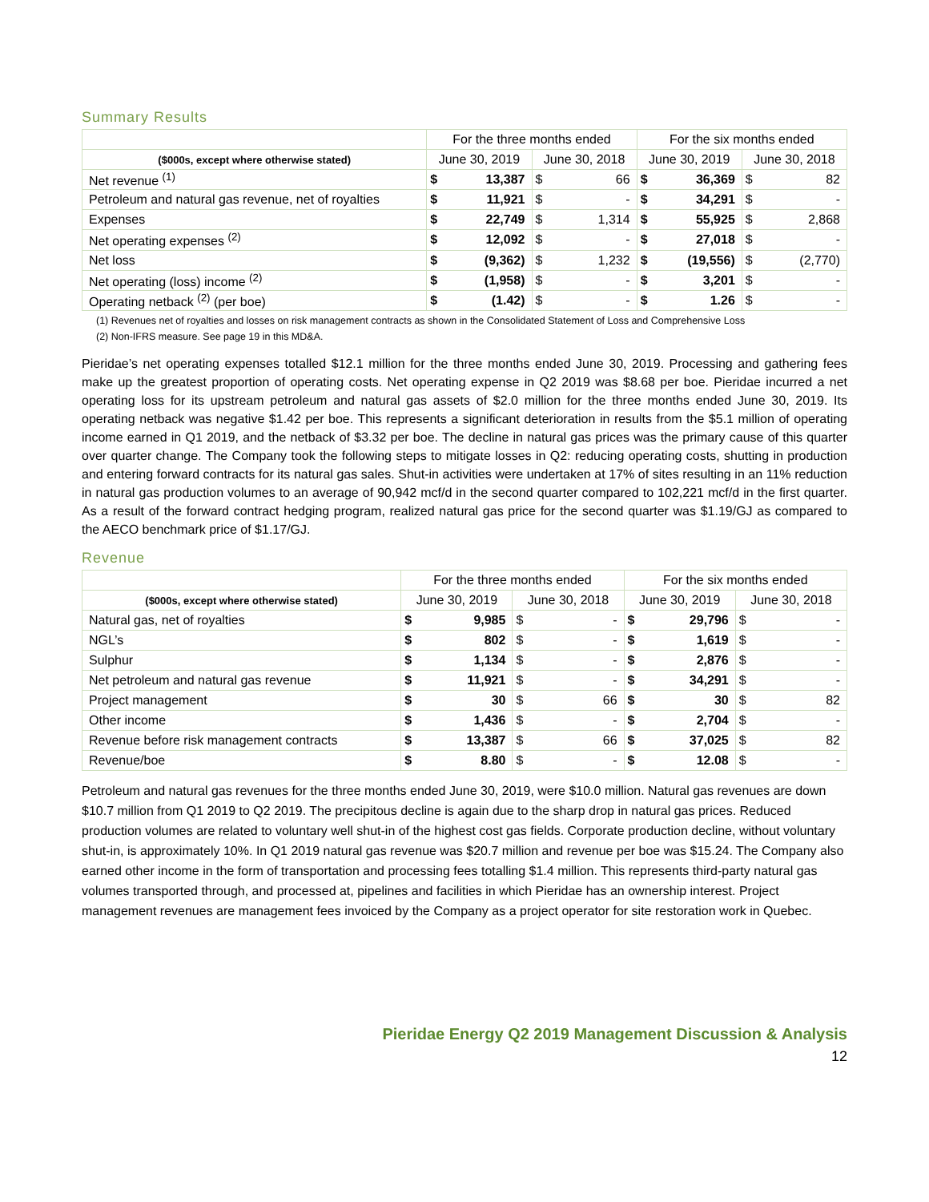Summary Results
| | For the three months ended | | | | For the six months ended | | | |
| --- | --- | --- | --- | --- | --- | --- | --- | --- |
| ($000s, except where otherwise stated) | June 30, 2019 | | June 30, 2018 | | June 30, 2019 | | June 30, 2018 | |
| Net revenue <sup>(1)</sup> | $ | 13,387 | $ | 66 | $ | 36,369 | $ | 82 |
| Petroleum and natural gas revenue, net of royalties | $ | 11,921 | $ | - | $ | 34,291 | $ | - |
| Expenses | $ | 22,749 | $ | 1,314 | $ | 55,925 | $ | 2,868 |
| Net operating expenses <sup>(2)</sup> | $ | 12,092 | $ | - | $ | 27,018 | $ | - |
| Net loss | $ | (9,362) | $ | 1,232 | $ | (19,556) | $ | (2,770) |
| Net operating (loss) income <sup>(2)</sup> | $ | (1,958) | $ | - | $ | 3,201 | $ | - |
| Operating netback <sup>(2)</sup> (per boe) | $ | (1.42) | $ | - | $ | 1.26 | $ | - |
(1) Revenues net of royalties and losses on risk management contracts as shown in the Consolidated Statement of Loss and Comprehensive Loss
(2) Non-IFRS measure. See page 19 in this MD&A.
Pieridae’s net operating expenses totalled $12.1 million for the three months ended June 30, 2019. Processing and gathering fees make up the greatest proportion of operating costs. Net operating expense in Q2 2019 was $8.68 per boe. Pieridae incurred a net operating loss for its upstream petroleum and natural gas assets of $2.0 million for the three months ended June 30, 2019. Its operating netback was negative $1.42 per boe. This represents a significant deterioration in results from the $5.1 million of operating income earned in Q1 2019, and the netback of $3.32 per boe. The decline in natural gas prices was the primary cause of this quarter over quarter change. The Company took the following steps to mitigate losses in Q2: reducing operating costs, shutting in production and entering forward contracts for its natural gas sales. Shut-in activities were undertaken at 17% of sites resulting in an 11% reduction in natural gas production volumes to an average of 90,942 mcf/d in the second quarter compared to 102,221 mcf/d in the first quarter. As a result of the forward contract hedging program, realized natural gas price for the second quarter was $1.19/GJ as compared to the AECO benchmark price of $1.17/GJ.
Revenue
| | For the three months ended | | | | For the six months ended | | | |
| --- | --- | --- | --- | --- | --- | --- | --- | --- |
| ($000s, except where otherwise stated) | June 30, 2019 | | June 30, 2018 | | June 30, 2019 | | June 30, 2018 | |
| Natural gas, net of royalties | $ | 9,985 | $ | - | $ | 29,796 | $ | - |
| NGL’s | $ | 802 | $ | - | $ | 1,619 | $ | - |
| Sulphur | $ | 1,134 | $ | - | $ | 2,876 | $ | - |
| Net petroleum and natural gas revenue | $ | 11,921 | $ | - | $ | 34,291 | $ | - |
| Project management | $ | 30 | $ | 66 | $ | 30 | $ | 82 |
| Other income | $ | 1,436 | $ | - | $ | 2,704 | $ | - |
| Revenue before risk management contracts | $ | 13,387 | $ | 66 | $ | 37,025 | $ | 82 |
| Revenue/boe | $ | 8.80 | $ | - | $ | 12.08 | $ | - |
Petroleum and natural gas revenues for the three months ended June 30, 2019, were $10.0 million. Natural gas revenues are down $10.7 million from Q1 2019 to Q2 2019. The precipitous decline is again due to the sharp drop in natural gas prices. Reduced production volumes are related to voluntary well shut-in of the highest cost gas fields. Corporate production decline, without voluntary shut-in, is approximately 10%. In Q1 2019 natural gas revenue was $20.7 million and revenue per boe was $15.24. The Company also earned other income in the form of transportation and processing fees totalling $1.4 million. This represents third-party natural gas volumes transported through, and processed at, pipelines and facilities in which Pieridae has an ownership interest. Project management revenues are management fees invoiced by the Company as a project operator for site restoration work in Quebec.
Pieridae Energy Q2 2019 Management Discussion & Analysis
12